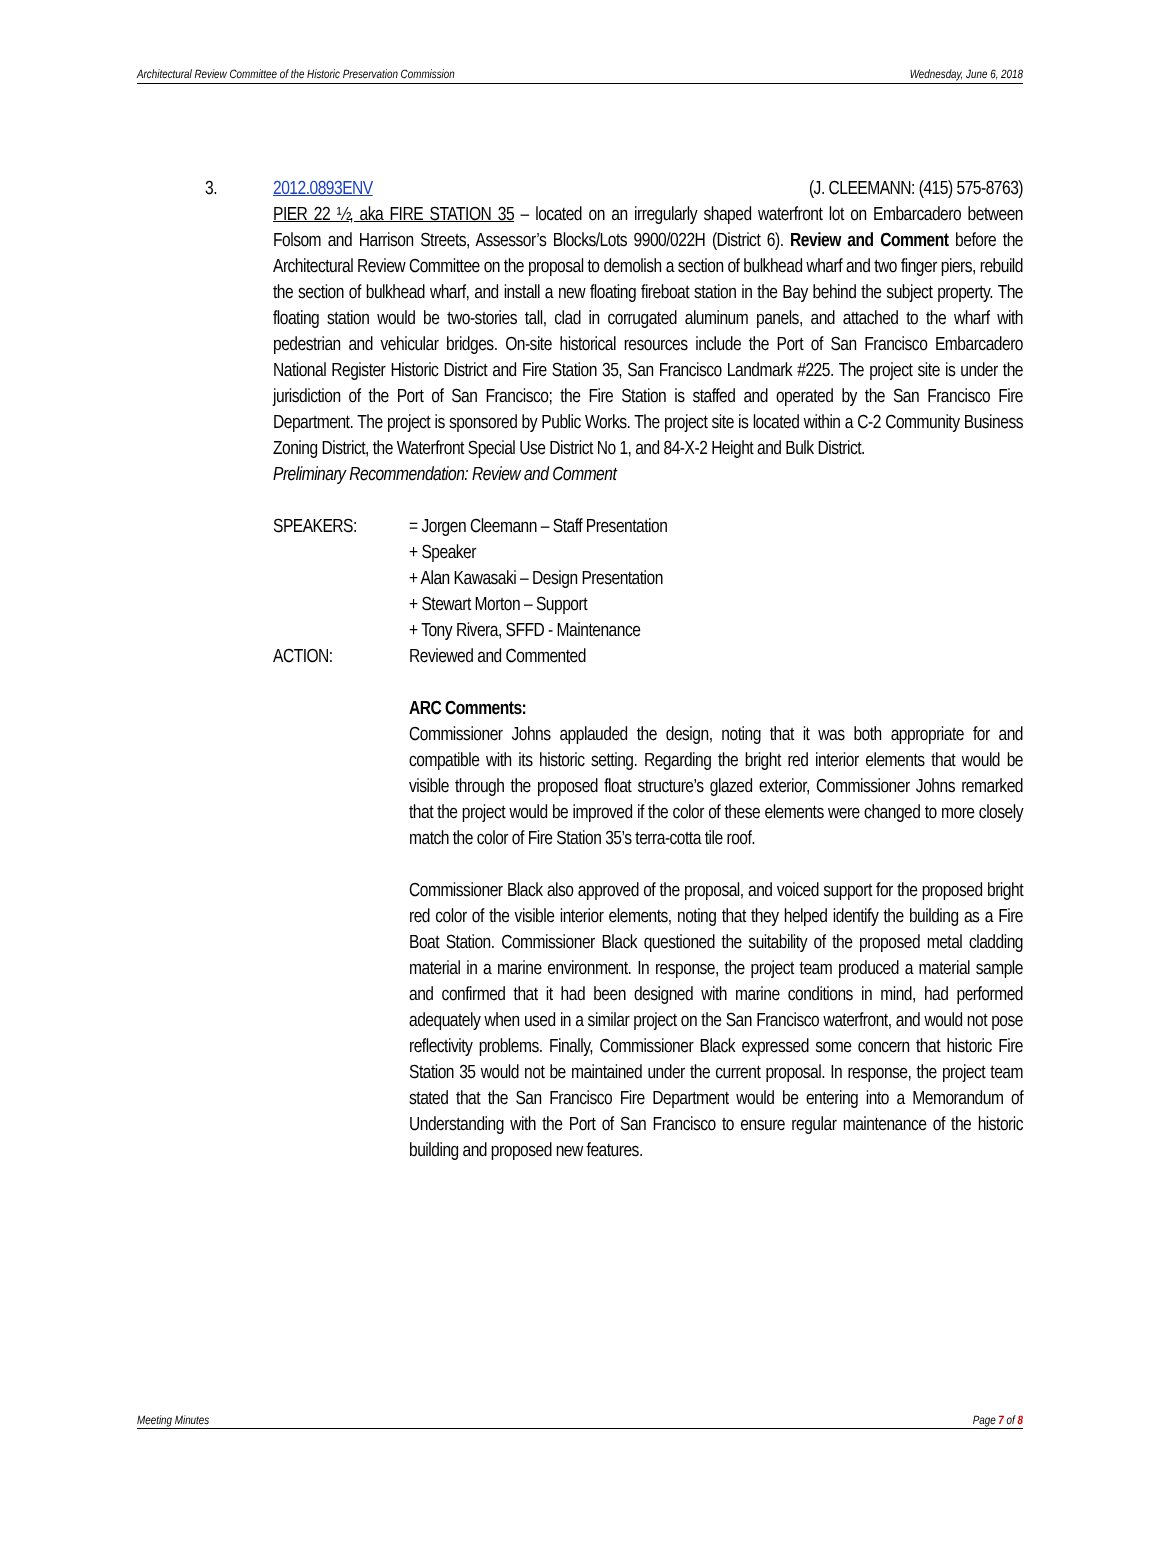Architectural Review Committee of the Historic Preservation Commission Wednesday, June 6, 2018
3. 2012.0893ENV (J. CLEEMANN: (415) 575-8763)
PIER 22 ½, aka FIRE STATION 35 – located on an irregularly shaped waterfront lot on Embarcadero between Folsom and Harrison Streets, Assessor’s Blocks/Lots 9900/022H (District 6). Review and Comment before the Architectural Review Committee on the proposal to demolish a section of bulkhead wharf and two finger piers, rebuild the section of bulkhead wharf, and install a new floating fireboat station in the Bay behind the subject property. The floating station would be two-stories tall, clad in corrugated aluminum panels, and attached to the wharf with pedestrian and vehicular bridges. On-site historical resources include the Port of San Francisco Embarcadero National Register Historic District and Fire Station 35, San Francisco Landmark #225. The project site is under the jurisdiction of the Port of San Francisco; the Fire Station is staffed and operated by the San Francisco Fire Department. The project is sponsored by Public Works. The project site is located within a C-2 Community Business Zoning District, the Waterfront Special Use District No 1, and 84-X-2 Height and Bulk District.
Preliminary Recommendation: Review and Comment
SPEAKERS: = Jorgen Cleemann – Staff Presentation
+ Speaker
+ Alan Kawasaki – Design Presentation
+ Stewart Morton – Support
+ Tony Rivera, SFFD - Maintenance
ACTION: Reviewed and Commented
ARC Comments:
Commissioner Johns applauded the design, noting that it was both appropriate for and compatible with its historic setting. Regarding the bright red interior elements that would be visible through the proposed float structure’s glazed exterior, Commissioner Johns remarked that the project would be improved if the color of these elements were changed to more closely match the color of Fire Station 35’s terra-cotta tile roof.
Commissioner Black also approved of the proposal, and voiced support for the proposed bright red color of the visible interior elements, noting that they helped identify the building as a Fire Boat Station. Commissioner Black questioned the suitability of the proposed metal cladding material in a marine environment. In response, the project team produced a material sample and confirmed that it had been designed with marine conditions in mind, had performed adequately when used in a similar project on the San Francisco waterfront, and would not pose reflectivity problems. Finally, Commissioner Black expressed some concern that historic Fire Station 35 would not be maintained under the current proposal. In response, the project team stated that the San Francisco Fire Department would be entering into a Memorandum of Understanding with the Port of San Francisco to ensure regular maintenance of the historic building and proposed new features.
Meeting Minutes Page 7 of 8